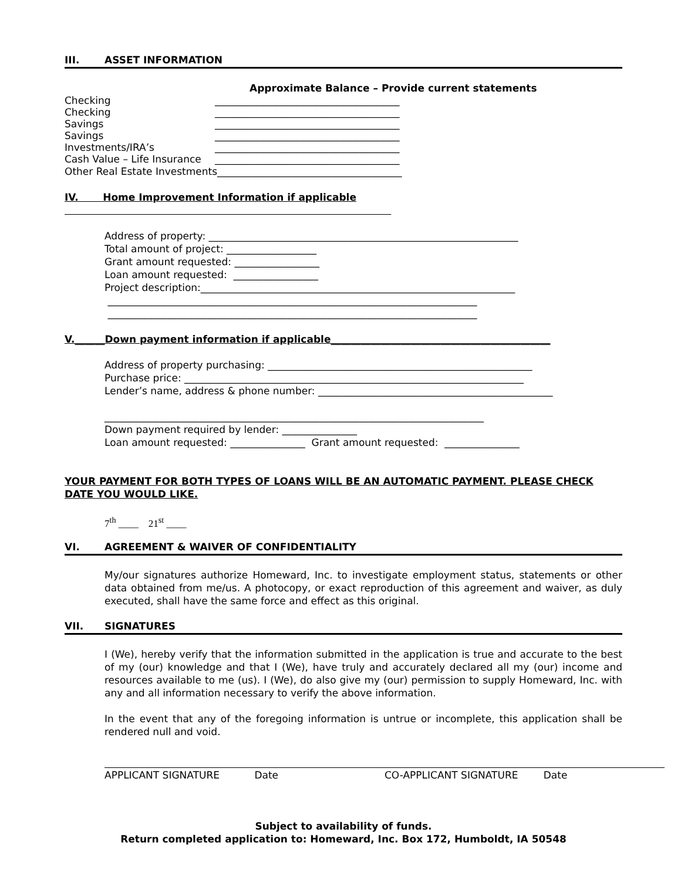III. ASSET INFORMATION
Approximate Balance – Provide current statements
Checking _____________________________________
Checking _____________________________________
Savings _____________________________________
Savings _____________________________________
Investments/IRA’s _____________________________________
Cash Value – Life Insurance _____________________________________
Other Real Estate Investments_____________________________________
IV. Home Improvement Information if applicable
Address of property: ______________________________________________________________
Total amount of project: __________________
Grant amount requested: _________________
Loan amount requested: _________________
Project description:_______________________________________________________________
__________________________________________________________________________
__________________________________________________________________________
V.______Down payment information if applicable____________________________________________
Address of property purchasing: _____________________________________________________
Purchase price: ____________________________________________________________________
Lender’s name, address & phone number: _______________________________________________
____________________________________________________________________________
Down payment required by lender: _______________
Loan amount requested: _______________ Grant amount requested: _______________
YOUR PAYMENT FOR BOTH TYPES OF LOANS WILL BE AN AUTOMATIC PAYMENT. PLEASE CHECK DATE YOU WOULD LIKE.
7<sup>th</sup> ____ 21<sup>st</sup> ____
VI. AGREEMENT & WAIVER OF CONFIDENTIALITY
My/our signatures authorize Homeward, Inc. to investigate employment status, statements or other data obtained from me/us. A photocopy, or exact reproduction of this agreement and waiver, as duly executed, shall have the same force and effect as this original.
VII. SIGNATURES
I (We), hereby verify that the information submitted in the application is true and accurate to the best of my (our) knowledge and that I (We), have truly and accurately declared all my (our) income and resources available to me (us). I (We), do also give my (our) permission to supply Homeward, Inc. with any and all information necessary to verify the above information.
In the event that any of the foregoing information is untrue or incomplete, this application shall be rendered null and void.
APPLICANT SIGNATURE Date CO-APPLICANT SIGNATURE Date
Subject to availability of funds.
Return completed application to: Homeward, Inc. Box 172, Humboldt, IA 50548